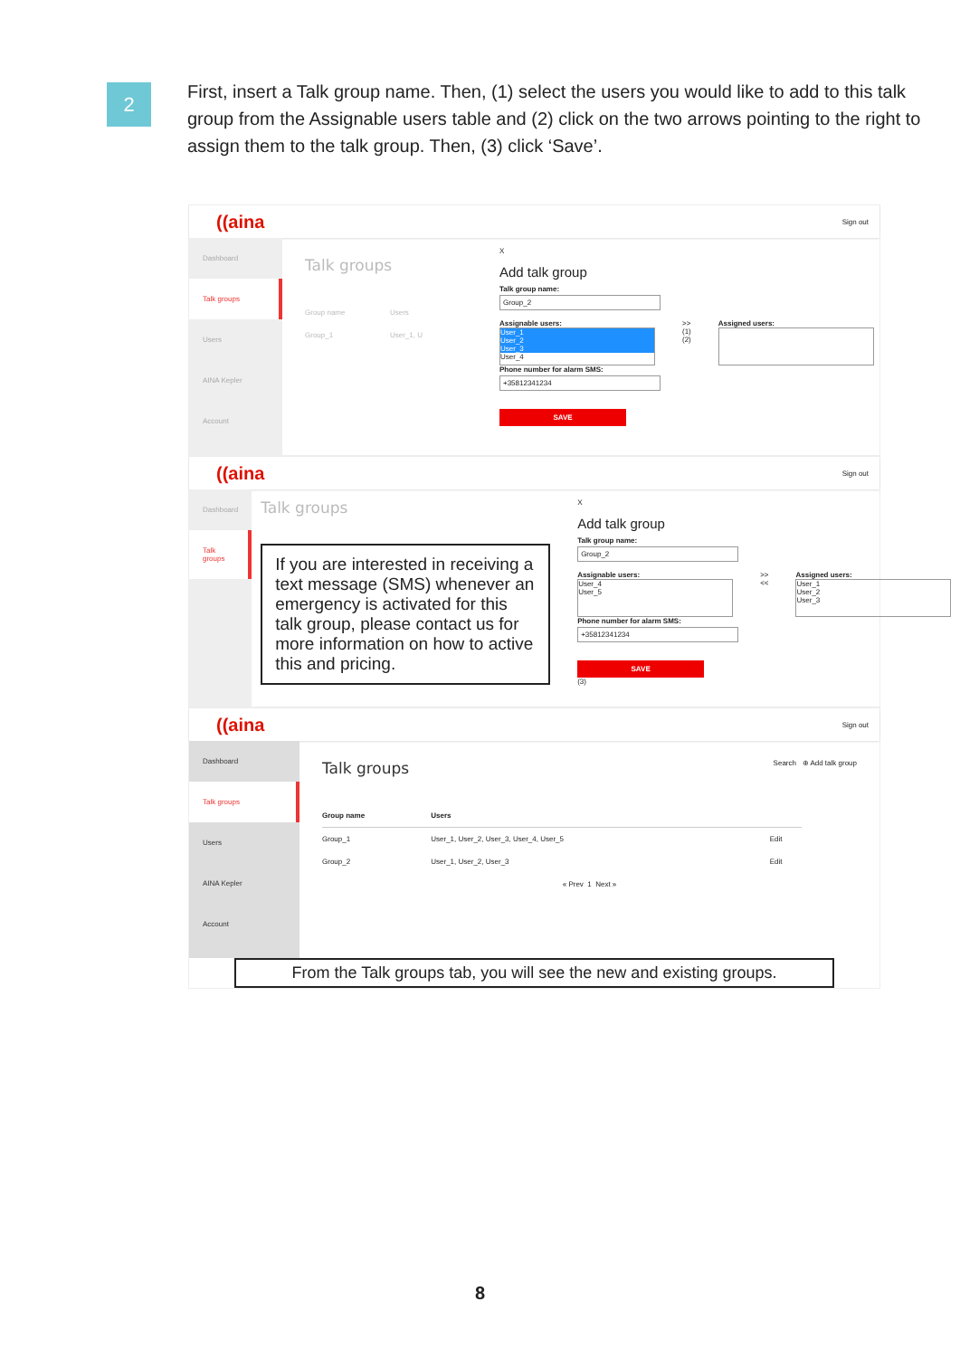2
First, insert a Talk group name. Then, (1) select the users you would like to add to this talk group from the Assignable users table and (2) click on the two arrows pointing to the right to assign them to the talk group. Then, (3) click ‘Save’.
((aina Sign out
Dashboard
Talk groups
Users
AINA Kepler
Account
Talk groups
| Group name | Users |
| Group_1 | User_1, U |
X
Add talk group
Talk group name:
Group_2
Assignable users:
User_1
User_2
User_3
User_4
>> (1) (2) Assigned users:
Phone number for alarm SMS:
+35812341234
SAVE
((aina Sign out
Dashboard
Talk groups
Talk groups
If you are interested in receiving a text message (SMS) whenever an emergency is activated for this talk group, please contact us for more information on how to active this and pricing.
X
Add talk group
Talk group name:
Group_2
Assignable users:
User_4
User_5
>>
<<
Assigned users:
User_1
User_2
User_3
Phone number for alarm SMS:
+35812341234
SAVE
(3)
((aina Sign out
Dashboard
Talk groups
Users
AINA Kepler
Account
Talk groups
Search ⊕ Add talk group
| Group name | Users | |
| --- | --- | --- |
| Group_1 | User_1, User_2, User_3, User_4, User_5 | Edit |
| Group_2 | User_1, User_2, User_3 | Edit |
« Prev 1 Next »
From the Talk groups tab, you will see the new and existing groups.
8